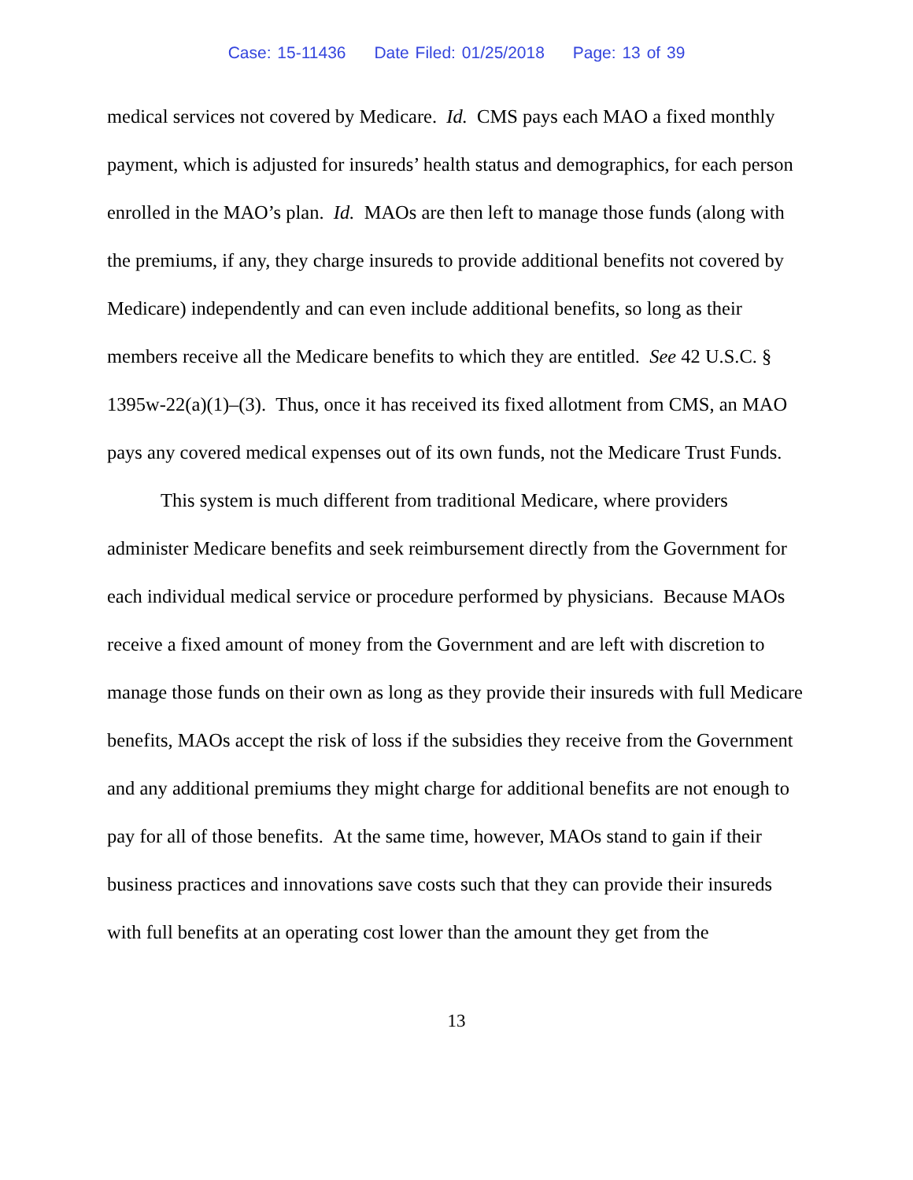Case: 15-11436 Date Filed: 01/25/2018 Page: 13 of 39
medical services not covered by Medicare. Id. CMS pays each MAO a fixed monthly payment, which is adjusted for insureds’ health status and demographics, for each person enrolled in the MAO’s plan. Id. MAOs are then left to manage those funds (along with the premiums, if any, they charge insureds to provide additional benefits not covered by Medicare) independently and can even include additional benefits, so long as their members receive all the Medicare benefits to which they are entitled. See 42 U.S.C. § 1395w-22(a)(1)–(3). Thus, once it has received its fixed allotment from CMS, an MAO pays any covered medical expenses out of its own funds, not the Medicare Trust Funds.
This system is much different from traditional Medicare, where providers administer Medicare benefits and seek reimbursement directly from the Government for each individual medical service or procedure performed by physicians. Because MAOs receive a fixed amount of money from the Government and are left with discretion to manage those funds on their own as long as they provide their insureds with full Medicare benefits, MAOs accept the risk of loss if the subsidies they receive from the Government and any additional premiums they might charge for additional benefits are not enough to pay for all of those benefits. At the same time, however, MAOs stand to gain if their business practices and innovations save costs such that they can provide their insureds with full benefits at an operating cost lower than the amount they get from the
13